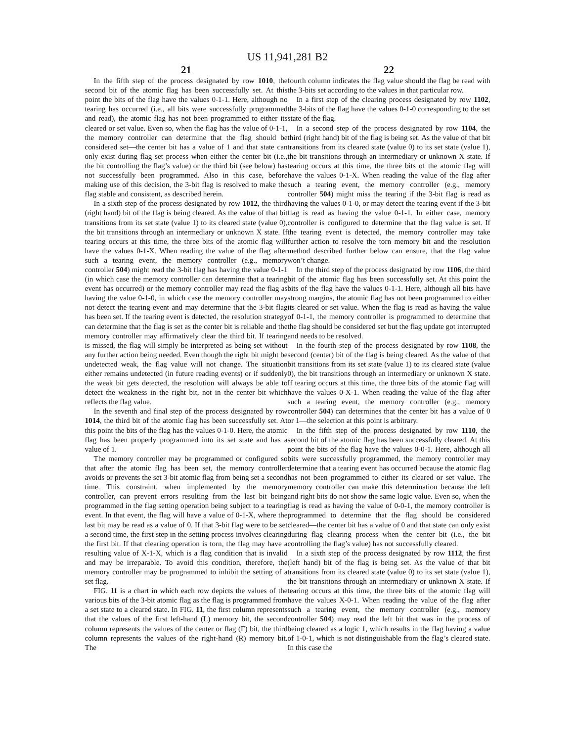US 11,941,281 B2
21
In the fifth step of the process designated by row 1010, the second bit of the atomic flag has been successfully set. At this point the bits of the flag have the values 0-1-1. Here, although no tearing has occurred (i.e., all bits were successfully programmed and read), the atomic flag has not been programmed to either its cleared or set value. Even so, when the flag has the value of 0-1-1, the memory controller can determine that the flag should be considered set—the center bit has a value of 1 and that state can only exist during flag set process when either the center bit (i.e., the bit controlling the flag’s value) or the third bit (see below) has not successfully been programmed. Also in this case, before making use of this decision, the 3-bit flag is resolved to make the flag stable and consistent, as described herein.
In a sixth step of the process designated by row 1012, the third (right hand) bit of the flag is being cleared. As the value of that bit transitions from its set state (value 1) to its cleared state (value 0), the bit transitions through an intermediary or unknown X state. If tearing occurs at this time, the three bits of the atomic flag will have the values 0-1-X. When reading the value of the flag after such a tearing event, the memory controller (e.g., memory controller 504) might read the 3-bit flag has having the value 0-1-1 (in which case the memory controller can determine that a tearing event has occurred) or the memory controller may read the flag as having the value 0-1-0, in which case the memory controller may not detect the tearing event and may determine that the 3-bit flag has been set. If the tearing event is detected, the resolution strategy can determine that the flag is set as the center bit is reliable and the memory controller may affirmatively clear the third bit. If tearing is missed, the flag will simply be interpreted as being set without any further action being needed. Even though the right bit might be undetected weak, the flag value will not change. The situation either remains undetected (in future reading events) or if suddenly the weak bit gets detected, the resolution will always be able to detect the weakness in the right bit, not in the center bit which reflects the flag value.
In the seventh and final step of the process designated by row 1014, the third bit of the atomic flag has been successfully set. At this point the bits of the flag has the values 0-1-0. Here, the atomic flag has been properly programmed into its set state and has a value of 1.
The memory controller may be programmed or configured so that after the atomic flag has been set, the memory controller avoids or prevents the set 3-bit atomic flag from being set a second time. This constraint, when implemented by the memory controller, can prevent errors resulting from the last bit being programmed in the flag setting operation being subject to a tearing event. In that event, the flag will have a value of 0-1-X, where the last bit may be read as a value of 0. If that 3-bit flag were to be set a second time, the first step in the setting process involves clearing the first bit. If that clearing operation is torn, the flag may have a resulting value of X-1-X, which is a flag condition that is invalid and may be irreparable. To avoid this condition, therefore, the memory controller may be programmed to inhibit the setting of a set flag.
FIG. 11 is a chart in which each row depicts the values of the various bits of the 3-bit atomic flag as the flag is programmed from a set state to a cleared state. In FIG. 11, the first column represents that the values of the first left-hand (L) memory bit, the second column represents the values of the center or flag (F) bit, the third column represents the values of the right-hand (R) memory bit. The
22
fourth column indicates the flag value should the flag be read with the 3-bits set according to the values in that particular row.
In a first step of the clearing process designated by row 1102, the 3-bits of the flag have the values 0-1-0 corresponding to the set state of the flag.
In a second step of the process designated by row 1104, the third (right hand) bit of the flag is being set. As the value of that bit transitions from its cleared state (value 0) to its set state (value 1), the bit transitions through an intermediary or unknown X state. If tearing occurs at this time, the three bits of the atomic flag will have the values 0-1-X. When reading the value of the flag after such a tearing event, the memory controller (e.g., memory controller 504) might miss the tearing if the 3-bit flag is read as having the values 0-1-0, or may detect the tearing event if the 3-bit flag is read as having the value 0-1-1. In either case, memory controller is configured to determine that the flag value is set. If the tearing event is detected, the memory controller may take further action to resolve the torn memory bit and the resolution method described further below can ensure, that the flag value won’t change.
In the third step of the process designated by row 1106, the third bit of the atomic flag has been successfully set. At this point the bits of the flag have the values 0-1-1. Here, although all bits have strong margins, the atomic flag has not been programmed to either its cleared or set value. When the flag is read as having the value of 0-1-1, the memory controller is programmed to determine that the flag should be considered set but the flag update got interrupted and needs to be resolved.
In the fourth step of the process designated by row 1108, the second (center) bit of the flag is being cleared. As the value of that bit transitions from its set state (value 1) to its cleared state (value 0), the bit transitions through an intermediary or unknown X state. If tearing occurs at this time, the three bits of the atomic flag will have the values 0-X-1. When reading the value of the flag after such a tearing event, the memory controller (e.g., memory controller 504) can determines that the center bit has a value of 0 or 1—the selection at this point is arbitrary.
In the fifth step of the process designated by row 1110, the second bit of the atomic flag has been successfully cleared. At this point the bits of the flag have the values 0-0-1. Here, although all bits were successfully programmed, the memory controller may determine that a tearing event has occurred because the atomic flag has not been programmed to either its cleared or set value. The memory controller can make this determination because the left and right bits do not show the same logic value. Even so, when the flag is read as having the value of 0-0-1, the memory controller is programmed to determine that the flag should be considered cleared—the center bit has a value of 0 and that state can only exist during flag clearing process when the center bit (i.e., the bit controlling the flag’s value) has not successfully cleared.
In a sixth step of the process designated by row 1112, the first (left hand) bit of the flag is being set. As the value of that bit transitions from its cleared state (value 0) to its set state (value 1), the bit transitions through an intermediary or unknown X state. If tearing occurs at this time, the three bits of the atomic flag will have the values X-0-1. When reading the value of the flag after such a tearing event, the memory controller (e.g., memory controller 504) may read the left bit that was in the process of being cleared as a logic 1, which results in the flag having a value of 1-0-1, which is not distinguishable from the flag’s cleared state. In this case the